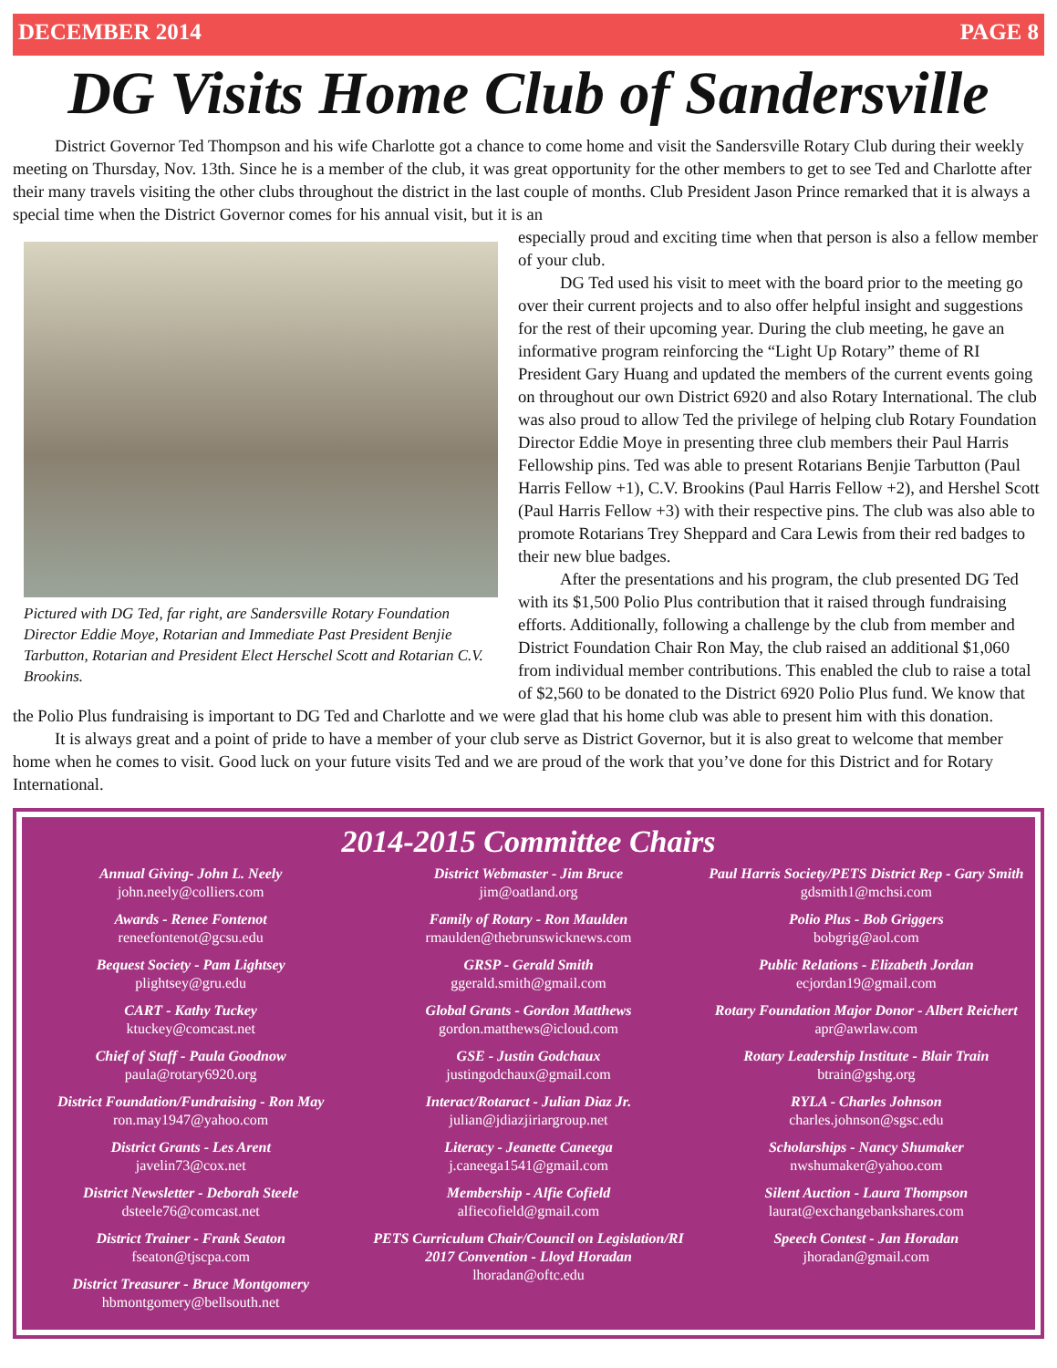DECEMBER 2014 PAGE 8
DG Visits Home Club of Sandersville
District Governor Ted Thompson and his wife Charlotte got a chance to come home and visit the Sandersville Rotary Club during their weekly meeting on Thursday, Nov. 13th. Since he is a member of the club, it was great opportunity for the other members to get to see Ted and Charlotte after their many travels visiting the other clubs throughout the district in the last couple of months. Club President Jason Prince remarked that it is always a special time when the District Governor comes for his annual visit, but it is an
Pictured with DG Ted, far right, are Sandersville Rotary Foundation Director Eddie Moye, Rotarian and Immediate Past President Benjie Tarbutton, Rotarian and President Elect Herschel Scott and Rotarian C.V. Brookins.
especially proud and exciting time when that person is also a fellow member of your club.
DG Ted used his visit to meet with the board prior to the meeting go over their current projects and to also offer helpful insight and suggestions for the rest of their upcoming year. During the club meeting, he gave an informative program reinforcing the “Light Up Rotary” theme of RI President Gary Huang and updated the members of the current events going on throughout our own District 6920 and also Rotary International. The club was also proud to allow Ted the privilege of helping club Rotary Foundation Director Eddie Moye in presenting three club members their Paul Harris Fellowship pins. Ted was able to present Rotarians Benjie Tarbutton (Paul Harris Fellow +1), C.V. Brookins (Paul Harris Fellow +2), and Hershel Scott (Paul Harris Fellow +3) with their respective pins. The club was also able to promote Rotarians Trey Sheppard and Cara Lewis from their red badges to their new blue badges.
After the presentations and his program, the club presented DG Ted with its $1,500 Polio Plus contribution that it raised through fundraising efforts. Additionally, following a challenge by the club from member and District Foundation Chair Ron May, the club raised an additional $1,060 from individual member contributions. This enabled the club to raise a total of $2,560 to be donated to the District 6920 Polio Plus fund. We know that the Polio Plus fundraising is important to DG Ted and Charlotte and we were glad that his home club was able to present him with this donation.
It is always great and a point of pride to have a member of your club serve as District Governor, but it is also great to welcome that member home when he comes to visit. Good luck on your future visits Ted and we are proud of the work that you’ve done for this District and for Rotary International.
2014-2015 Committee Chairs
Annual Giving- John L. Neely
john.neely@colliers.com
Awards - Renee Fontenot
reneefontenot@gcsu.edu
Bequest Society - Pam Lightsey
plightsey@gru.edu
CART - Kathy Tuckey
ktuckey@comcast.net
Chief of Staff - Paula Goodnow
paula@rotary6920.org
District Foundation/Fundraising - Ron May
ron.may1947@yahoo.com
District Grants - Les Arent
javelin73@cox.net
District Newsletter - Deborah Steele
dsteele76@comcast.net
District Trainer - Frank Seaton
fseaton@tjscpa.com
District Treasurer - Bruce Montgomery
hbmontgomery@bellsouth.net
District Webmaster - Jim Bruce
jim@oatland.org
Family of Rotary - Ron Maulden
rmaulden@thebrunswicknews.com
GRSP - Gerald Smith
ggerald.smith@gmail.com
Global Grants - Gordon Matthews
gordon.matthews@icloud.com
GSE - Justin Godchaux
justingodchaux@gmail.com
Interact/Rotaract - Julian Diaz Jr.
julian@jdiazjiriargroup.net
Literacy - Jeanette Caneega
j.caneega1541@gmail.com
Membership - Alfie Cofield
alfiecofield@gmail.com
PETS Curriculum Chair/Council on Legislation/RI 2017 Convention - Lloyd Horadan
lhoradan@oftc.edu
Paul Harris Society/PETS District Rep - Gary Smith
gdsmith1@mchsi.com
Polio Plus - Bob Griggers
bobgrig@aol.com
Public Relations - Elizabeth Jordan
ecjordan19@gmail.com
Rotary Foundation Major Donor - Albert Reichert
apr@awrlaw.com
Rotary Leadership Institute - Blair Train
btrain@gshg.org
RYLA - Charles Johnson
charles.johnson@sgsc.edu
Scholarships - Nancy Shumaker
nwshumaker@yahoo.com
Silent Auction - Laura Thompson
laurat@exchangebankshares.com
Speech Contest - Jan Horadan
jhoradan@gmail.com